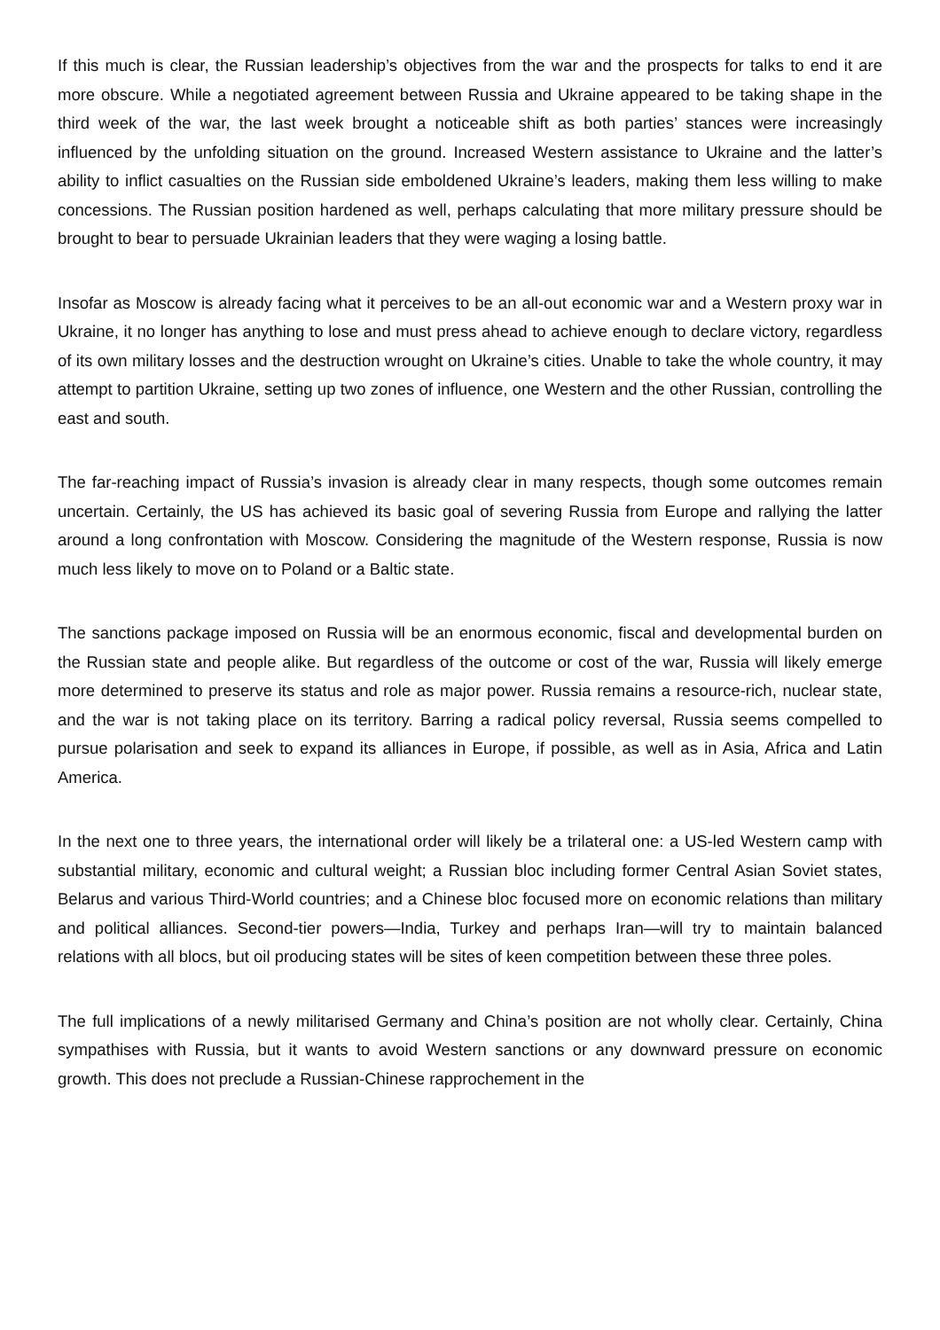If this much is clear, the Russian leadership’s objectives from the war and the prospects for talks to end it are more obscure. While a negotiated agreement between Russia and Ukraine appeared to be taking shape in the third week of the war, the last week brought a noticeable shift as both parties’ stances were increasingly influenced by the unfolding situation on the ground. Increased Western assistance to Ukraine and the latter’s ability to inflict casualties on the Russian side emboldened Ukraine’s leaders, making them less willing to make concessions. The Russian position hardened as well, perhaps calculating that more military pressure should be brought to bear to persuade Ukrainian leaders that they were waging a losing battle.
Insofar as Moscow is already facing what it perceives to be an all-out economic war and a Western proxy war in Ukraine, it no longer has anything to lose and must press ahead to achieve enough to declare victory, regardless of its own military losses and the destruction wrought on Ukraine’s cities. Unable to take the whole country, it may attempt to partition Ukraine, setting up two zones of influence, one Western and the other Russian, controlling the east and south.
The far-reaching impact of Russia’s invasion is already clear in many respects, though some outcomes remain uncertain. Certainly, the US has achieved its basic goal of severing Russia from Europe and rallying the latter around a long confrontation with Moscow. Considering the magnitude of the Western response, Russia is now much less likely to move on to Poland or a Baltic state.
The sanctions package imposed on Russia will be an enormous economic, fiscal and developmental burden on the Russian state and people alike. But regardless of the outcome or cost of the war, Russia will likely emerge more determined to preserve its status and role as major power. Russia remains a resource-rich, nuclear state, and the war is not taking place on its territory. Barring a radical policy reversal, Russia seems compelled to pursue polarisation and seek to expand its alliances in Europe, if possible, as well as in Asia, Africa and Latin America.
In the next one to three years, the international order will likely be a trilateral one: a US-led Western camp with substantial military, economic and cultural weight; a Russian bloc including former Central Asian Soviet states, Belarus and various Third-World countries; and a Chinese bloc focused more on economic relations than military and political alliances. Second-tier powers—India, Turkey and perhaps Iran—will try to maintain balanced relations with all blocs, but oil producing states will be sites of keen competition between these three poles.
The full implications of a newly militarised Germany and China’s position are not wholly clear. Certainly, China sympathises with Russia, but it wants to avoid Western sanctions or any downward pressure on economic growth. This does not preclude a Russian-Chinese rapprochement in the